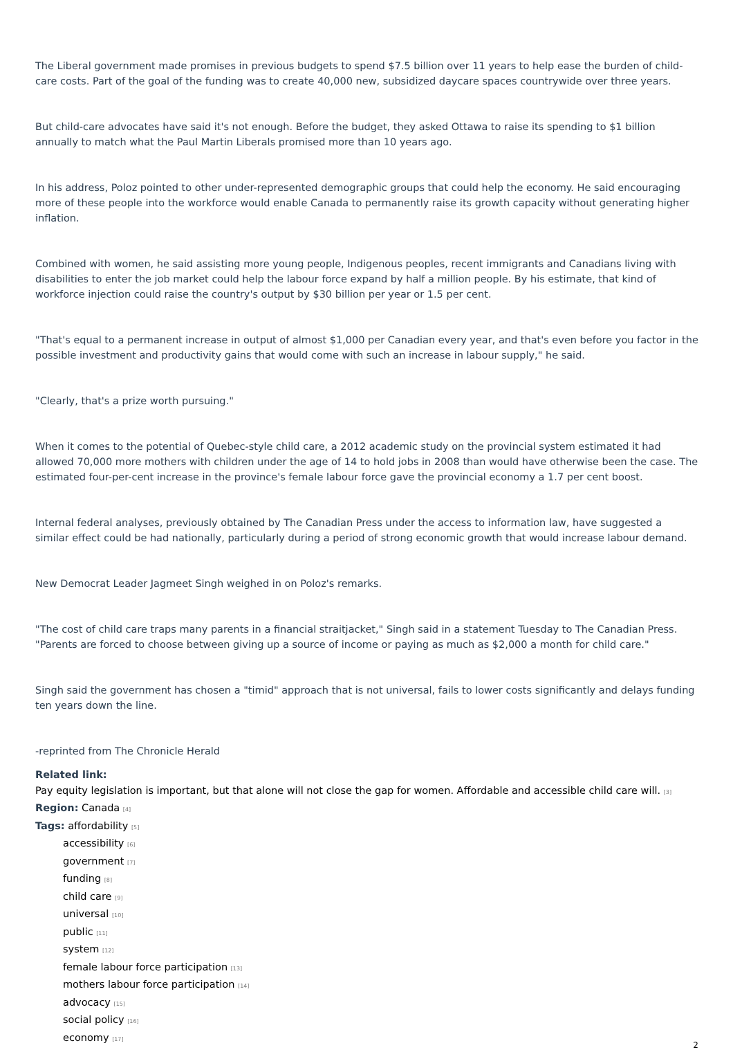The Liberal government made promises in previous budgets to spend $7.5 billion over 11 years to help ease the burden of child-care costs. Part of the goal of the funding was to create 40,000 new, subsidized daycare spaces countrywide over three years.
But child-care advocates have said it's not enough. Before the budget, they asked Ottawa to raise its spending to $1 billion annually to match what the Paul Martin Liberals promised more than 10 years ago.
In his address, Poloz pointed to other under-represented demographic groups that could help the economy. He said encouraging more of these people into the workforce would enable Canada to permanently raise its growth capacity without generating higher inflation.
Combined with women, he said assisting more young people, Indigenous peoples, recent immigrants and Canadians living with disabilities to enter the job market could help the labour force expand by half a million people. By his estimate, that kind of workforce injection could raise the country's output by $30 billion per year or 1.5 per cent.
"That's equal to a permanent increase in output of almost $1,000 per Canadian every year, and that's even before you factor in the possible investment and productivity gains that would come with such an increase in labour supply," he said.
"Clearly, that's a prize worth pursuing."
When it comes to the potential of Quebec-style child care, a 2012 academic study on the provincial system estimated it had allowed 70,000 more mothers with children under the age of 14 to hold jobs in 2008 than would have otherwise been the case. The estimated four-per-cent increase in the province's female labour force gave the provincial economy a 1.7 per cent boost.
Internal federal analyses, previously obtained by The Canadian Press under the access to information law, have suggested a similar effect could be had nationally, particularly during a period of strong economic growth that would increase labour demand.
New Democrat Leader Jagmeet Singh weighed in on Poloz's remarks.
"The cost of child care traps many parents in a financial straitjacket," Singh said in a statement Tuesday to The Canadian Press. "Parents are forced to choose between giving up a source of income or paying as much as $2,000 a month for child care."
Singh said the government has chosen a "timid" approach that is not universal, fails to lower costs significantly and delays funding ten years down the line.
-reprinted from The Chronicle Herald
Related link:
Pay equity legislation is important, but that alone will not close the gap for women. Affordable and accessible child care will. [3]
Region: Canada [4]
Tags: affordability [5]
accessibility [6]
government [7]
funding [8]
child care [9]
universal [10]
public [11]
system [12]
female labour force participation [13]
mothers labour force participation [14]
advocacy [15]
social policy [16]
economy [17]
2